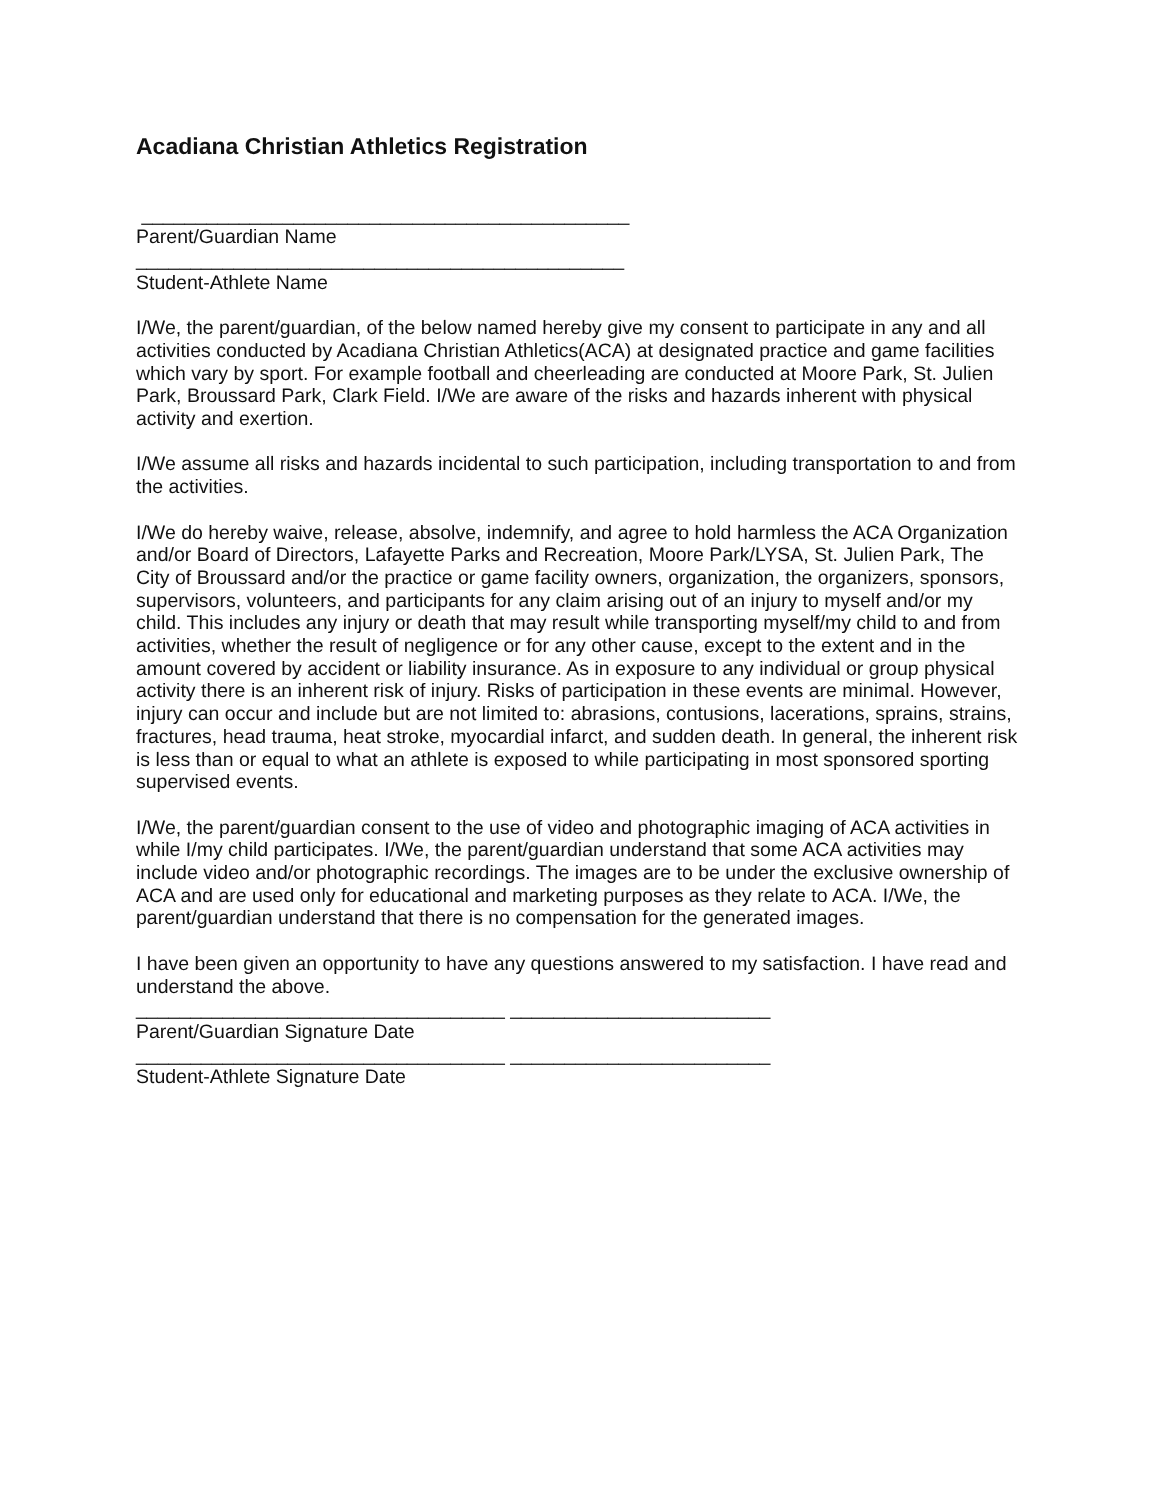Acadiana Christian Athletics Registration
_____________________________________________
Parent/Guardian Name
_____________________________________________
Student-Athlete Name
I/We, the parent/guardian, of the below named hereby give my consent to participate in any and all activities conducted by Acadiana Christian Athletics(ACA) at designated practice and game facilities which vary by sport. For example football and cheerleading are conducted at Moore Park, St. Julien Park, Broussard Park, Clark Field. I/We are aware of the risks and hazards inherent with physical activity and exertion.
I/We assume all risks and hazards incidental to such participation, including transportation to and from the activities.
I/We do hereby waive, release, absolve, indemnify, and agree to hold harmless the ACA Organization and/or Board of Directors, Lafayette Parks and Recreation, Moore Park/LYSA, St. Julien Park, The City of Broussard and/or the practice or game facility owners, organization, the organizers, sponsors, supervisors, volunteers, and participants for any claim arising out of an injury to myself and/or my child. This includes any injury or death that may result while transporting myself/my child to and from activities, whether the result of negligence or for any other cause, except to the extent and in the amount covered by accident or liability insurance. As in exposure to any individual or group physical activity there is an inherent risk of injury. Risks of participation in these events are minimal. However, injury can occur and include but are not limited to: abrasions, contusions, lacerations, sprains, strains, fractures, head trauma, heat stroke, myocardial infarct, and sudden death. In general, the inherent risk is less than or equal to what an athlete is exposed to while participating in most sponsored sporting supervised events.
I/We, the parent/guardian consent to the use of video and photographic imaging of ACA activities in while I/my child participates. I/We, the parent/guardian understand that some ACA activities may include video and/or photographic recordings. The images are to be under the exclusive ownership of ACA and are used only for educational and marketing purposes as they relate to ACA. I/We, the parent/guardian understand that there is no compensation for the generated images.
I have been given an opportunity to have any questions answered to my satisfaction. I have read and understand the above.
__________________________________ ________________________
Parent/Guardian Signature Date
__________________________________ ________________________
Student-Athlete Signature Date